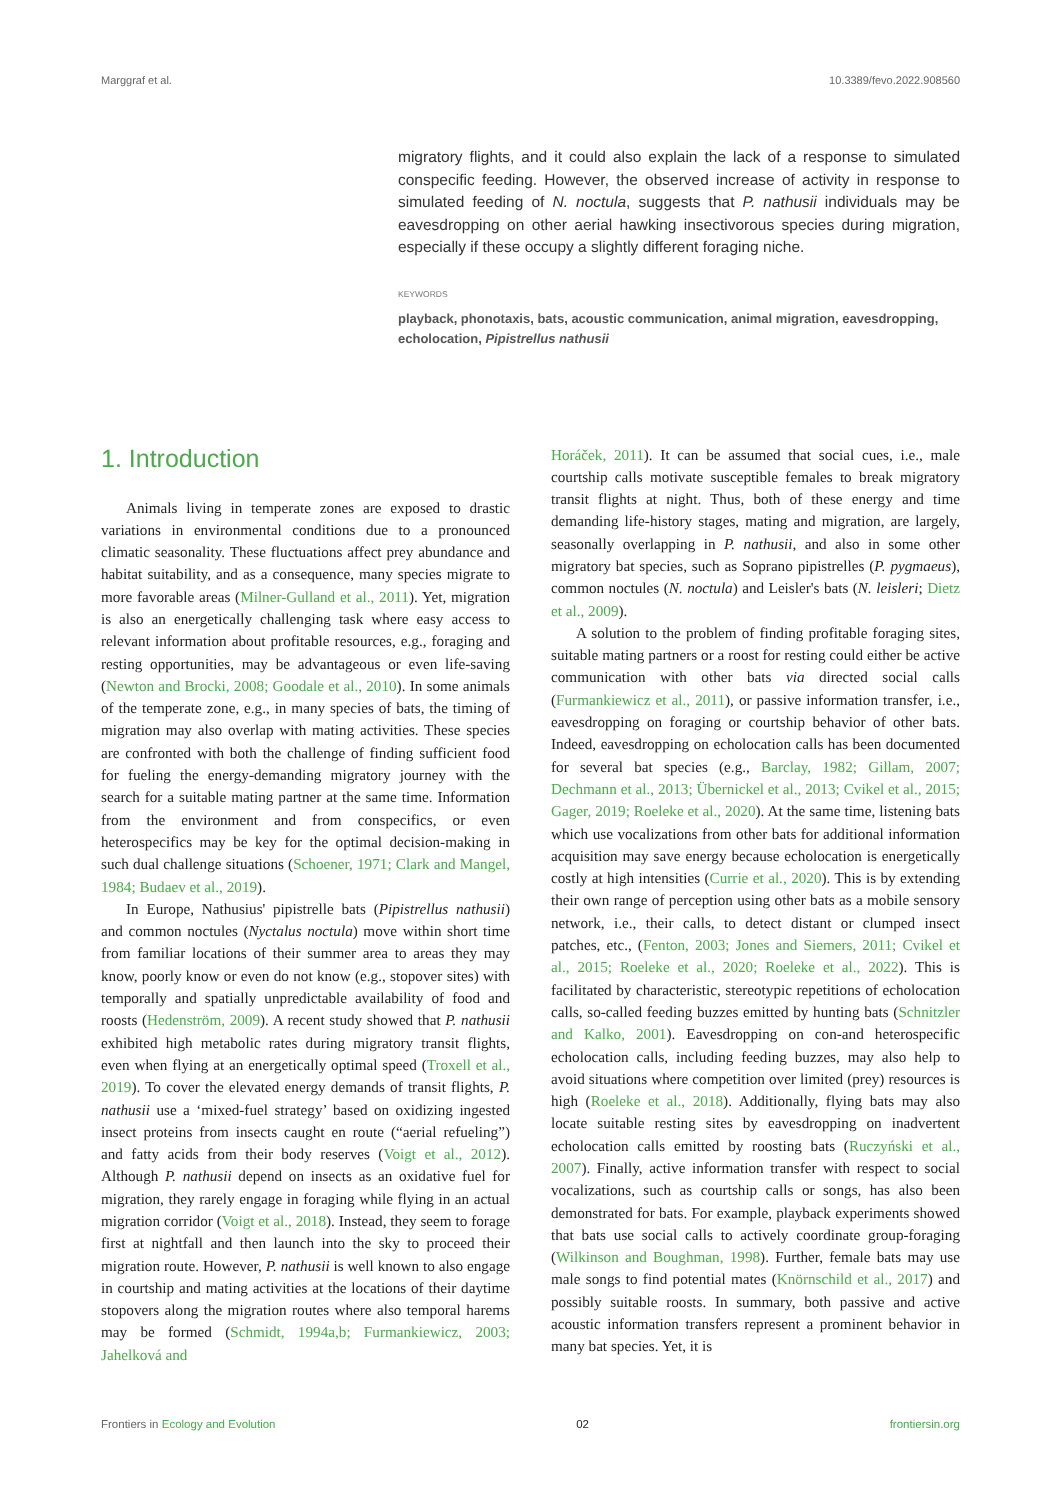Marggraf et al. 10.3389/fevo.2022.908560
migratory flights, and it could also explain the lack of a response to simulated conspecific feeding. However, the observed increase of activity in response to simulated feeding of N. noctula, suggests that P. nathusii individuals may be eavesdropping on other aerial hawking insectivorous species during migration, especially if these occupy a slightly different foraging niche.
KEYWORDS
playback, phonotaxis, bats, acoustic communication, animal migration, eavesdropping, echolocation, Pipistrellus nathusii
1. Introduction
Animals living in temperate zones are exposed to drastic variations in environmental conditions due to a pronounced climatic seasonality. These fluctuations affect prey abundance and habitat suitability, and as a consequence, many species migrate to more favorable areas (Milner-Gulland et al., 2011). Yet, migration is also an energetically challenging task where easy access to relevant information about profitable resources, e.g., foraging and resting opportunities, may be advantageous or even life-saving (Newton and Brocki, 2008; Goodale et al., 2010). In some animals of the temperate zone, e.g., in many species of bats, the timing of migration may also overlap with mating activities. These species are confronted with both the challenge of finding sufficient food for fueling the energy-demanding migratory journey with the search for a suitable mating partner at the same time. Information from the environment and from conspecifics, or even heterospecifics may be key for the optimal decision-making in such dual challenge situations (Schoener, 1971; Clark and Mangel, 1984; Budaev et al., 2019).
In Europe, Nathusius' pipistrelle bats (Pipistrellus nathusii) and common noctules (Nyctalus noctula) move within short time from familiar locations of their summer area to areas they may know, poorly know or even do not know (e.g., stopover sites) with temporally and spatially unpredictable availability of food and roosts (Hedenström, 2009). A recent study showed that P. nathusii exhibited high metabolic rates during migratory transit flights, even when flying at an energetically optimal speed (Troxell et al., 2019). To cover the elevated energy demands of transit flights, P. nathusii use a ‘mixed-fuel strategy’ based on oxidizing ingested insect proteins from insects caught en route (“aerial refueling”) and fatty acids from their body reserves (Voigt et al., 2012). Although P. nathusii depend on insects as an oxidative fuel for migration, they rarely engage in foraging while flying in an actual migration corridor (Voigt et al., 2018). Instead, they seem to forage first at nightfall and then launch into the sky to proceed their migration route. However, P. nathusii is well known to also engage in courtship and mating activities at the locations of their daytime stopovers along the migration routes where also temporal harems may be formed (Schmidt, 1994a,b; Furmankiewicz, 2003; Jahelková and
Horáček, 2011). It can be assumed that social cues, i.e., male courtship calls motivate susceptible females to break migratory transit flights at night. Thus, both of these energy and time demanding life-history stages, mating and migration, are largely, seasonally overlapping in P. nathusii, and also in some other migratory bat species, such as Soprano pipistrelles (P. pygmaeus), common noctules (N. noctula) and Leisler's bats (N. leisleri; Dietz et al., 2009).
A solution to the problem of finding profitable foraging sites, suitable mating partners or a roost for resting could either be active communication with other bats via directed social calls (Furmankiewicz et al., 2011), or passive information transfer, i.e., eavesdropping on foraging or courtship behavior of other bats. Indeed, eavesdropping on echolocation calls has been documented for several bat species (e.g., Barclay, 1982; Gillam, 2007; Dechmann et al., 2013; Übernickel et al., 2013; Cvikel et al., 2015; Gager, 2019; Roeleke et al., 2020). At the same time, listening bats which use vocalizations from other bats for additional information acquisition may save energy because echolocation is energetically costly at high intensities (Currie et al., 2020). This is by extending their own range of perception using other bats as a mobile sensory network, i.e., their calls, to detect distant or clumped insect patches, etc., (Fenton, 2003; Jones and Siemers, 2011; Cvikel et al., 2015; Roeleke et al., 2020; Roeleke et al., 2022). This is facilitated by characteristic, stereotypic repetitions of echolocation calls, so-called feeding buzzes emitted by hunting bats (Schnitzler and Kalko, 2001). Eavesdropping on con-and heterospecific echolocation calls, including feeding buzzes, may also help to avoid situations where competition over limited (prey) resources is high (Roeleke et al., 2018). Additionally, flying bats may also locate suitable resting sites by eavesdropping on inadvertent echolocation calls emitted by roosting bats (Ruczyński et al., 2007). Finally, active information transfer with respect to social vocalizations, such as courtship calls or songs, has also been demonstrated for bats. For example, playback experiments showed that bats use social calls to actively coordinate group-foraging (Wilkinson and Boughman, 1998). Further, female bats may use male songs to find potential mates (Knörnschild et al., 2017) and possibly suitable roosts. In summary, both passive and active acoustic information transfers represent a prominent behavior in many bat species. Yet, it is
Frontiers in Ecology and Evolution 02 frontiersin.org